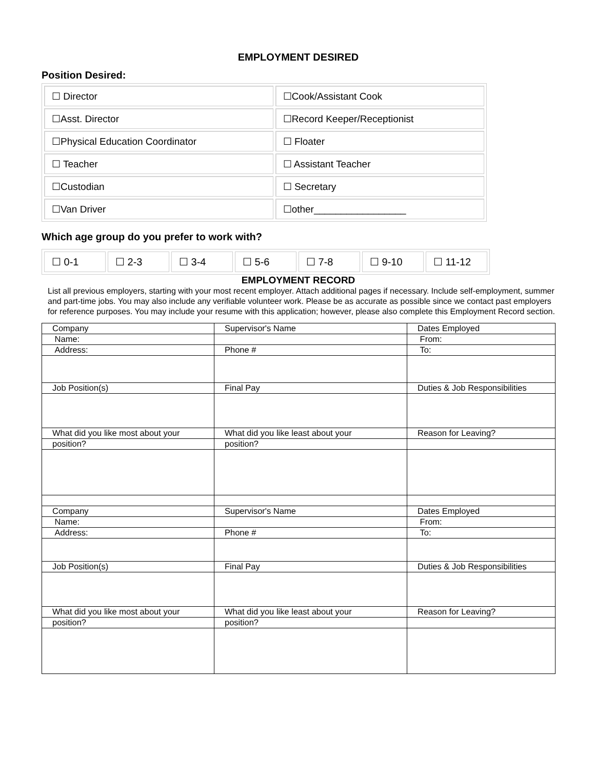EMPLOYMENT DESIRED
Position Desired:
| ☐ Director | ☐Cook/Assistant Cook |
| ☐Asst. Director | ☐Record Keeper/Receptionist |
| ☐Physical Education Coordinator | ☐ Floater |
| ☐ Teacher | ☐ Assistant Teacher |
| ☐Custodian | ☐ Secretary |
| ☐Van Driver | ☐other_________________ |
Which age group do you prefer to work with?
| ☐ 0-1 | ☐ 2-3 | ☐ 3-4 | ☐ 5-6 | ☐ 7-8 | ☐ 9-10 | ☐ 11-12 |
EMPLOYMENT RECORD
List all previous employers, starting with your most recent employer. Attach additional pages if necessary. Include self-employment, summer and part-time jobs. You may also include any verifiable volunteer work. Please be as accurate as possible since we contact past employers for reference purposes. You may include your resume with this application; however, please also complete this Employment Record section.
| Company | Supervisor's Name | Dates Employed |
| Name: | | From: |
| Address: | Phone # | To: |
| Job Position(s) | Final Pay | Duties & Job Responsibilities |
| What did you like most about your | What did you like least about your | Reason for Leaving? |
| position? | position? | |
| Company | Supervisor's Name | Dates Employed |
| Name: | | From: |
| Address: | Phone # | To: |
| Job Position(s) | Final Pay | Duties & Job Responsibilities |
| What did you like most about your | What did you like least about your | Reason for Leaving? |
| position? | position? | |